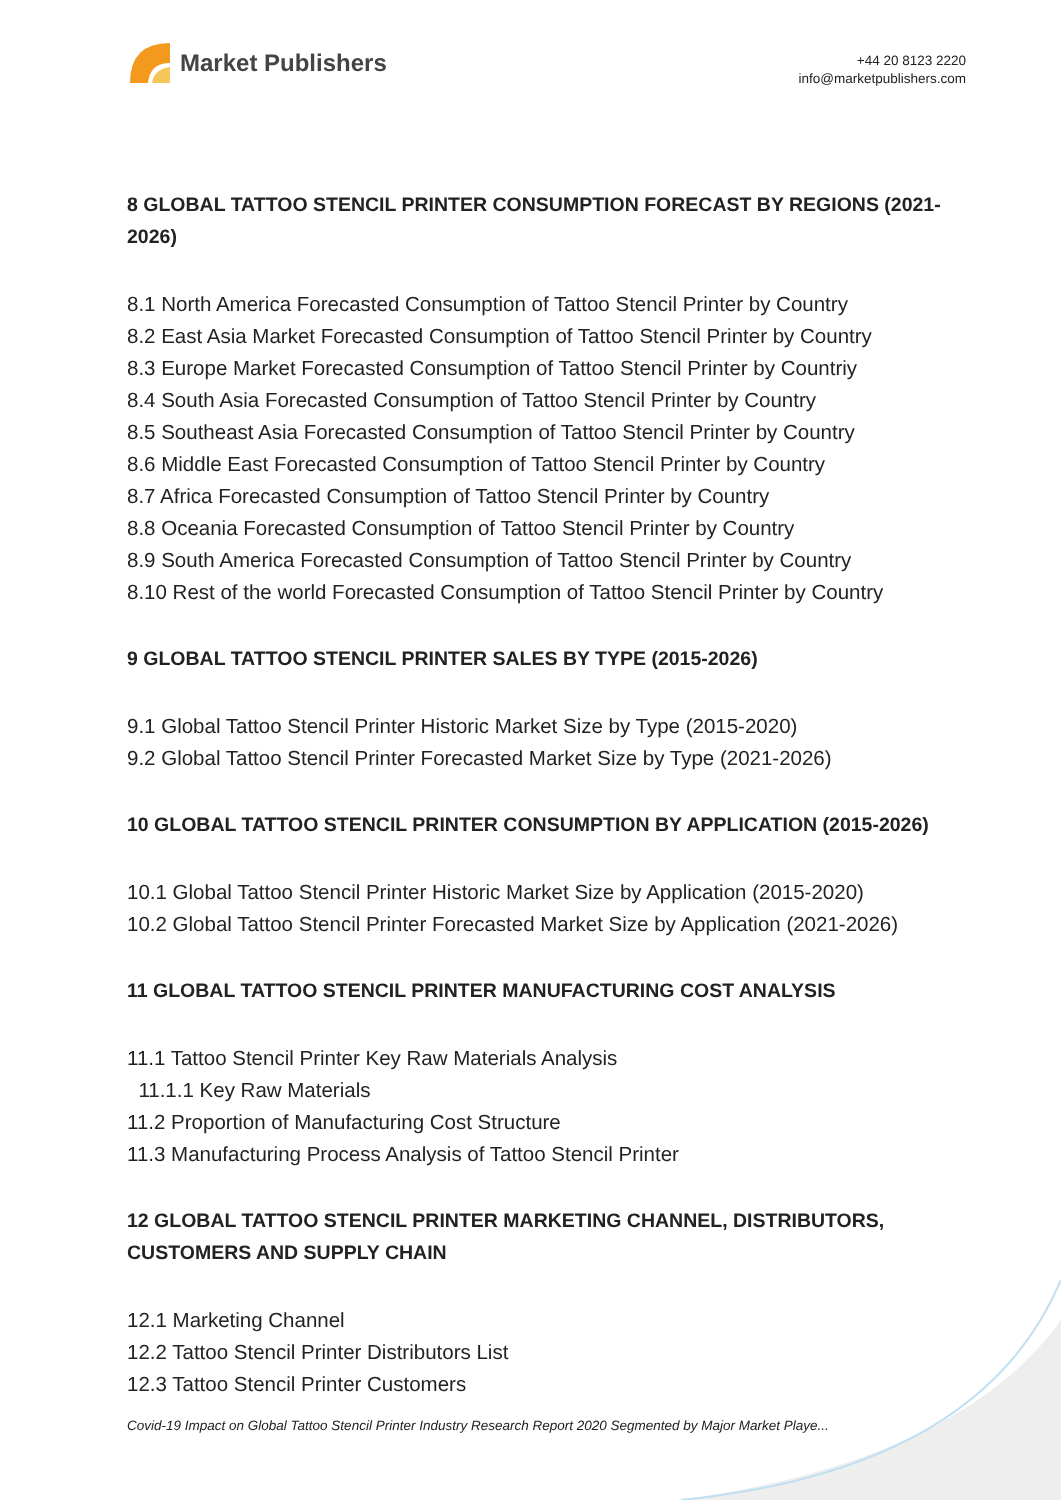Market Publishers
+44 20 8123 2220
info@marketpublishers.com
8 GLOBAL TATTOO STENCIL PRINTER CONSUMPTION FORECAST BY REGIONS (2021-2026)
8.1 North America Forecasted Consumption of Tattoo Stencil Printer by Country
8.2 East Asia Market Forecasted Consumption of Tattoo Stencil Printer by Country
8.3 Europe Market Forecasted Consumption of Tattoo Stencil Printer by Countriy
8.4 South Asia Forecasted Consumption of Tattoo Stencil Printer by Country
8.5 Southeast Asia Forecasted Consumption of Tattoo Stencil Printer by Country
8.6 Middle East Forecasted Consumption of Tattoo Stencil Printer by Country
8.7 Africa Forecasted Consumption of Tattoo Stencil Printer by Country
8.8 Oceania Forecasted Consumption of Tattoo Stencil Printer by Country
8.9 South America Forecasted Consumption of Tattoo Stencil Printer by Country
8.10 Rest of the world Forecasted Consumption of Tattoo Stencil Printer by Country
9 GLOBAL TATTOO STENCIL PRINTER SALES BY TYPE (2015-2026)
9.1 Global Tattoo Stencil Printer Historic Market Size by Type (2015-2020)
9.2 Global Tattoo Stencil Printer Forecasted Market Size by Type (2021-2026)
10 GLOBAL TATTOO STENCIL PRINTER CONSUMPTION BY APPLICATION (2015-2026)
10.1 Global Tattoo Stencil Printer Historic Market Size by Application (2015-2020)
10.2 Global Tattoo Stencil Printer Forecasted Market Size by Application (2021-2026)
11 GLOBAL TATTOO STENCIL PRINTER MANUFACTURING COST ANALYSIS
11.1 Tattoo Stencil Printer Key Raw Materials Analysis
11.1.1 Key Raw Materials
11.2 Proportion of Manufacturing Cost Structure
11.3 Manufacturing Process Analysis of Tattoo Stencil Printer
12 GLOBAL TATTOO STENCIL PRINTER MARKETING CHANNEL, DISTRIBUTORS, CUSTOMERS AND SUPPLY CHAIN
12.1 Marketing Channel
12.2 Tattoo Stencil Printer Distributors List
12.3 Tattoo Stencil Printer Customers
Covid-19 Impact on Global Tattoo Stencil Printer Industry Research Report 2020 Segmented by Major Market Playe...